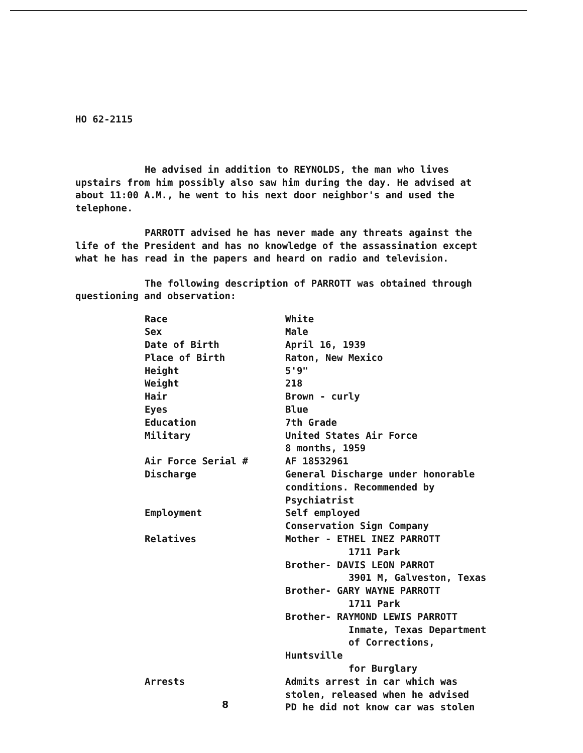HO 62-2115
He advised in addition to REYNOLDS, the man who lives upstairs from him possibly also saw him during the day. He advised at about 11:00 A.M., he went to his next door neighbor's and used the telephone.
PARROTT advised he has never made any threats against the life of the President and has no knowledge of the assassination except what he has read in the papers and heard on radio and television.
The following description of PARROTT was obtained through questioning and observation:
| Race | White |
| Sex | Male |
| Date of Birth | April 16, 1939 |
| Place of Birth | Raton, New Mexico |
| Height | 5'9" |
| Weight | 218 |
| Hair | Brown - curly |
| Eyes | Blue |
| Education | 7th Grade |
| Military | United States Air Force 8 months, 1959 |
| Air Force Serial # | AF 18532961 |
| Discharge | General Discharge under honorable conditions. Recommended by Psychiatrist |
| Employment | Self employed Conservation Sign Company |
| Relatives | Mother - ETHEL INEZ PARROTT 1711 Park Brother- DAVIS LEON PARROT 3901 M, Galveston, Texas Brother- GARY WAYNE PARROTT 1711 Park Brother- RAYMOND LEWIS PARROTT Inmate, Texas Department of Corrections, Huntsville for Burglary |
| Arrests | Admits arrest in car which was stolen, released when he advised PD he did not know car was stolen |
8